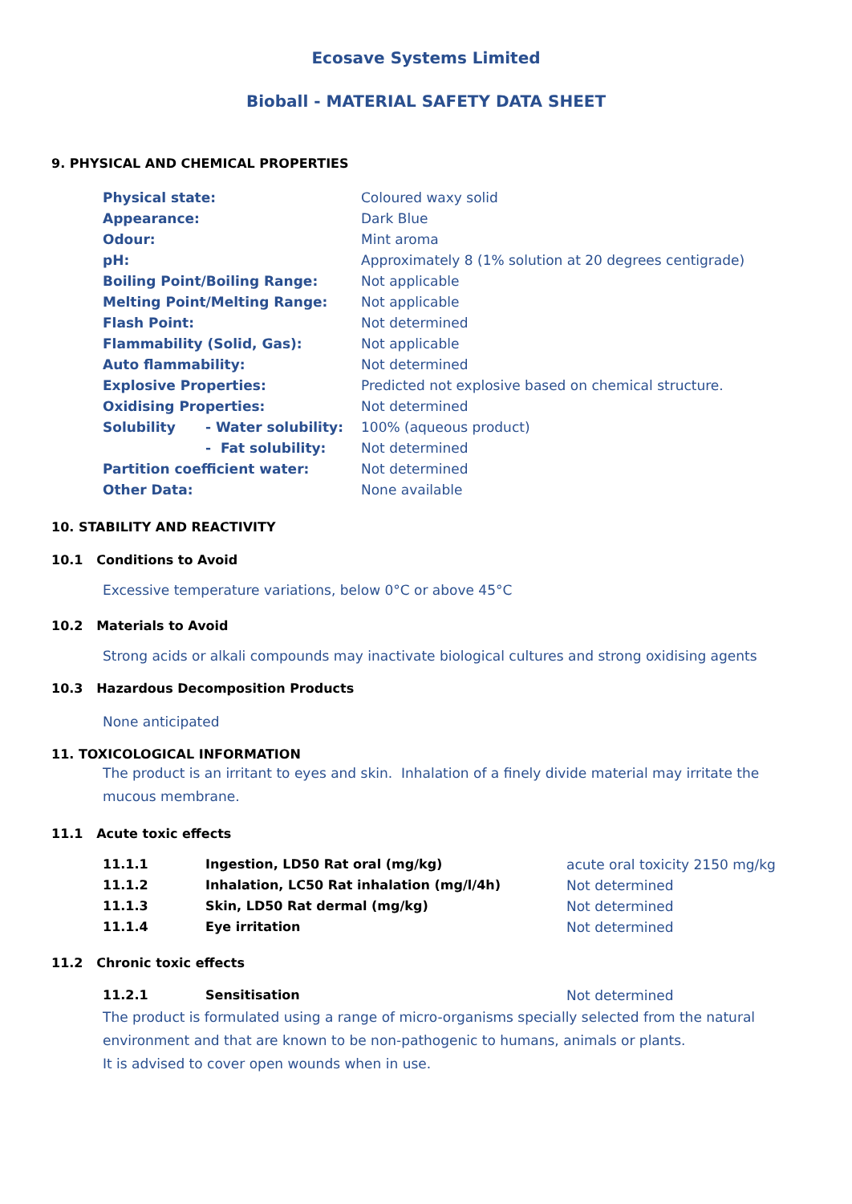Ecosave Systems Limited
Bioball - MATERIAL SAFETY DATA SHEET
9. PHYSICAL AND CHEMICAL PROPERTIES
| Physical state: | | Coloured waxy solid |
| Appearance: | | Dark Blue |
| Odour: | | Mint aroma |
| pH: | | Approximately 8 (1% solution at 20 degrees centigrade) |
| Boiling Point/Boiling Range: | | Not applicable |
| Melting Point/Melting Range: | | Not applicable |
| Flash Point: | | Not determined |
| Flammability (Solid, Gas): | | Not applicable |
| Auto flammability: | | Not determined |
| Explosive Properties: | | Predicted not explosive based on chemical structure. |
| Oxidising Properties: | | Not determined |
| Solubility | - Water solubility: | 100% (aqueous product) |
| | - Fat solubility: | Not determined |
| Partition coefficient water: | | Not determined |
| Other Data: | | None available |
10. STABILITY AND REACTIVITY
10.1 Conditions to Avoid
Excessive temperature variations, below 0°C or above 45°C
10.2 Materials to Avoid
Strong acids or alkali compounds may inactivate biological cultures and strong oxidising agents
10.3 Hazardous Decomposition Products
None anticipated
11. TOXICOLOGICAL INFORMATION
The product is an irritant to eyes and skin. Inhalation of a finely divide material may irritate the mucous membrane.
11.1 Acute toxic effects
| 11.1.1 | Ingestion, LD50 Rat oral (mg/kg) | acute oral toxicity 2150 mg/kg |
| 11.1.2 | Inhalation, LC50 Rat inhalation (mg/l/4h) | Not determined |
| 11.1.3 | Skin, LD50 Rat dermal (mg/kg) | Not determined |
| 11.1.4 | Eye irritation | Not determined |
11.2 Chronic toxic effects
| 11.2.1 | Sensitisation | Not determined |
The product is formulated using a range of micro-organisms specially selected from the natural environment and that are known to be non-pathogenic to humans, animals or plants.
It is advised to cover open wounds when in use.